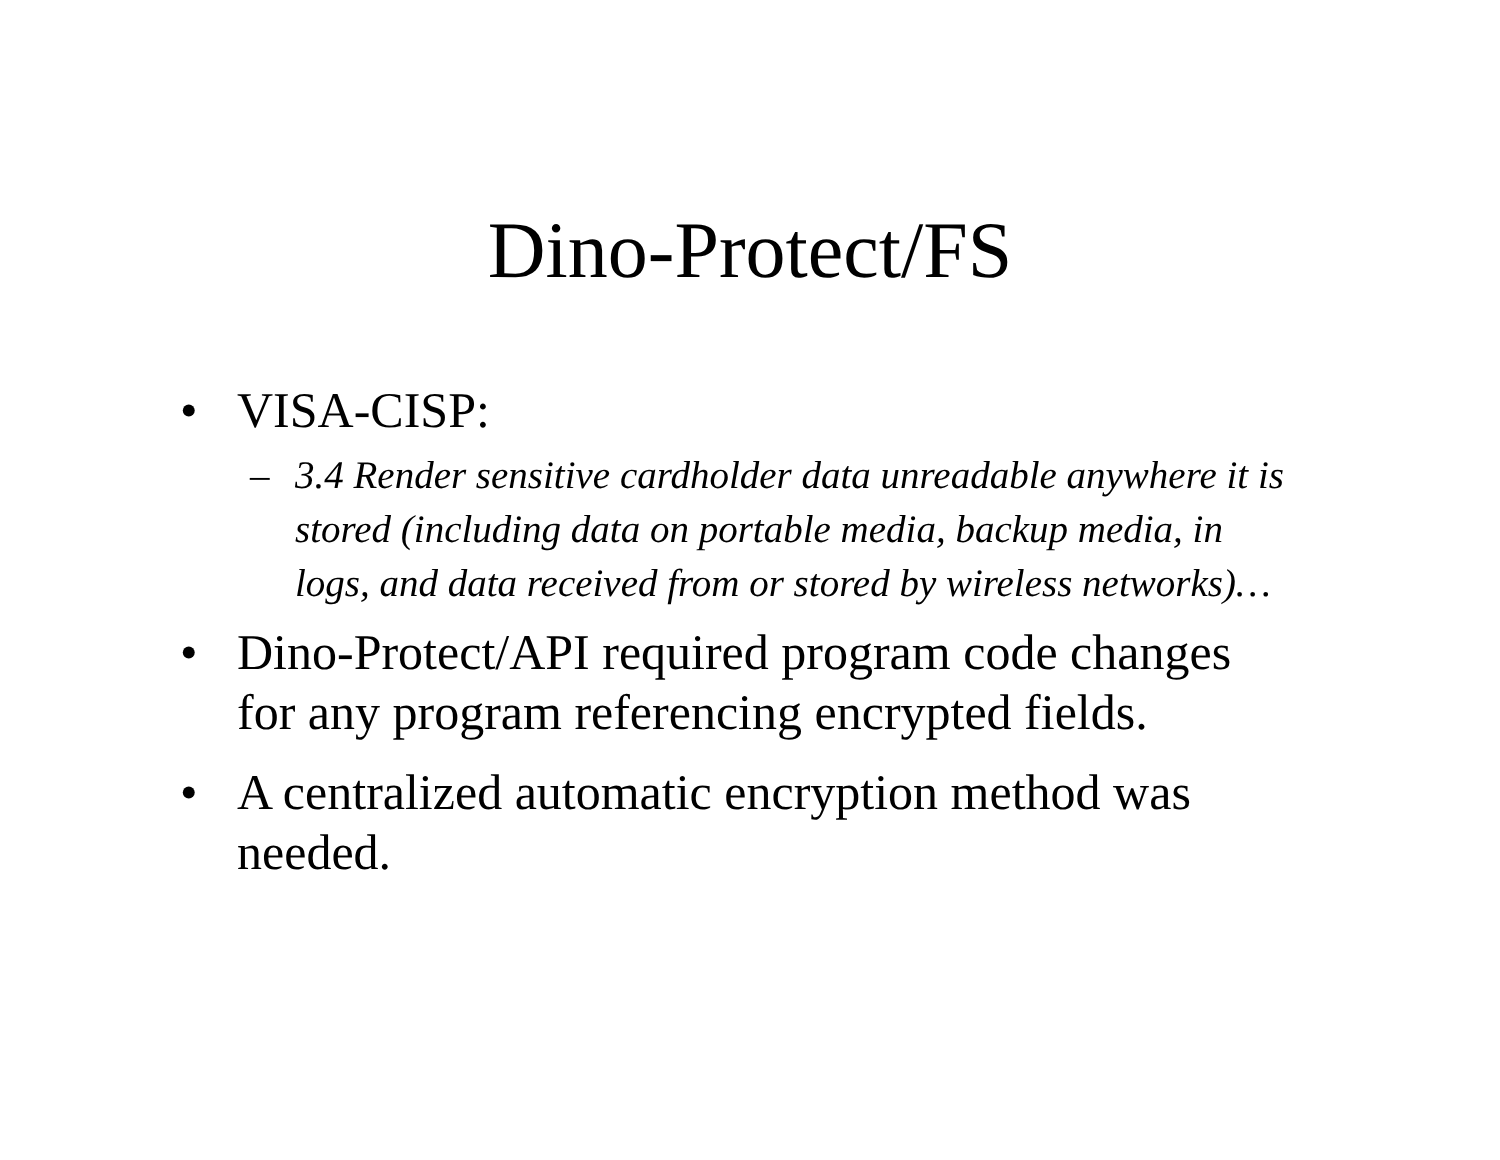Dino-Protect/FS
• VISA-CISP:
– 3.4 Render sensitive cardholder data unreadable anywhere it is stored (including data on portable media, backup media, in logs, and data received from or stored by wireless networks)…
• Dino-Protect/API required program code changes for any program referencing encrypted fields.
• A centralized automatic encryption method was needed.